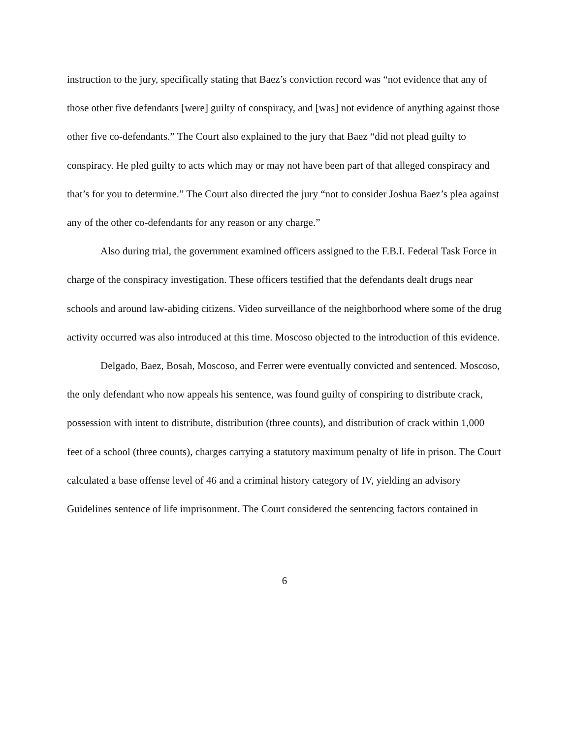instruction to the jury, specifically stating that Baez’s conviction record was “not evidence that any of those other five defendants [were] guilty of conspiracy, and [was] not evidence of anything against those other five co-defendants.” The Court also explained to the jury that Baez “did not plead guilty to conspiracy. He pled guilty to acts which may or may not have been part of that alleged conspiracy and that’s for you to determine.” The Court also directed the jury “not to consider Joshua Baez’s plea against any of the other co-defendants for any reason or any charge.”
Also during trial, the government examined officers assigned to the F.B.I. Federal Task Force in charge of the conspiracy investigation. These officers testified that the defendants dealt drugs near schools and around law-abiding citizens. Video surveillance of the neighborhood where some of the drug activity occurred was also introduced at this time. Moscoso objected to the introduction of this evidence.
Delgado, Baez, Bosah, Moscoso, and Ferrer were eventually convicted and sentenced. Moscoso, the only defendant who now appeals his sentence, was found guilty of conspiring to distribute crack, possession with intent to distribute, distribution (three counts), and distribution of crack within 1,000 feet of a school (three counts), charges carrying a statutory maximum penalty of life in prison. The Court calculated a base offense level of 46 and a criminal history category of IV, yielding an advisory Guidelines sentence of life imprisonment. The Court considered the sentencing factors contained in
6